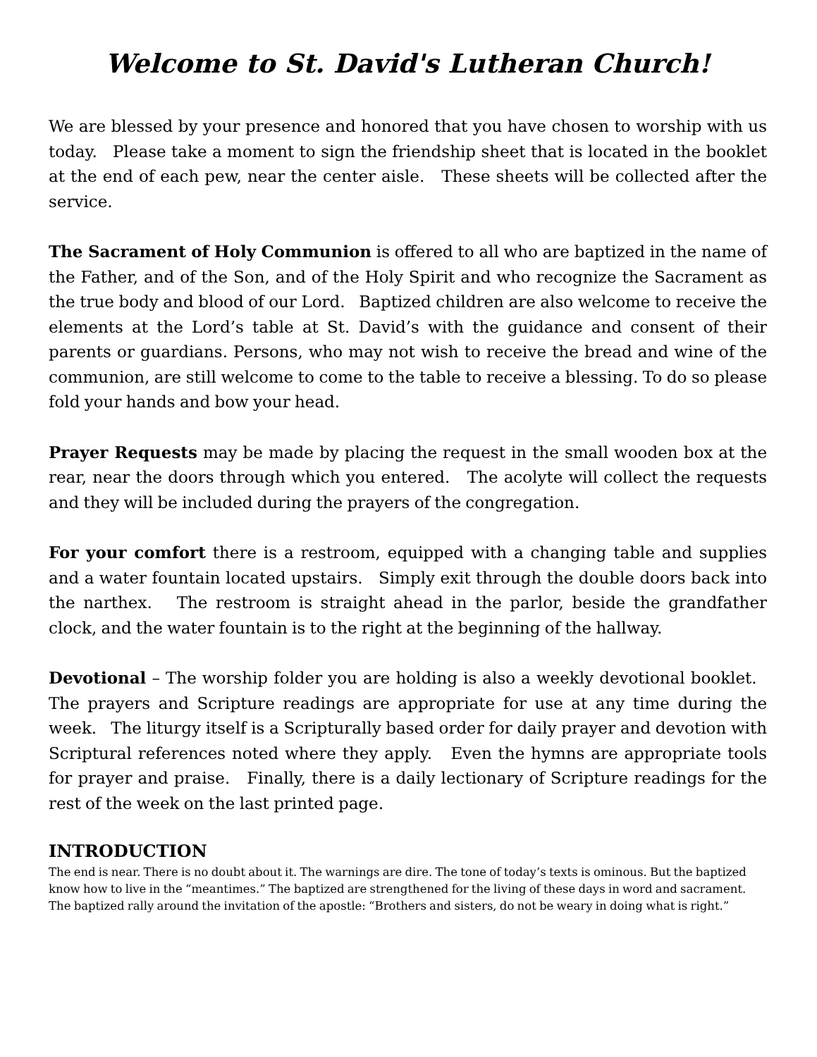Welcome to St. David's Lutheran Church!
We are blessed by your presence and honored that you have chosen to worship with us today. Please take a moment to sign the friendship sheet that is located in the booklet at the end of each pew, near the center aisle. These sheets will be collected after the service.
The Sacrament of Holy Communion is offered to all who are baptized in the name of the Father, and of the Son, and of the Holy Spirit and who recognize the Sacrament as the true body and blood of our Lord. Baptized children are also welcome to receive the elements at the Lord’s table at St. David’s with the guidance and consent of their parents or guardians. Persons, who may not wish to receive the bread and wine of the communion, are still welcome to come to the table to receive a blessing. To do so please fold your hands and bow your head.
Prayer Requests may be made by placing the request in the small wooden box at the rear, near the doors through which you entered. The acolyte will collect the requests and they will be included during the prayers of the congregation.
For your comfort there is a restroom, equipped with a changing table and supplies and a water fountain located upstairs. Simply exit through the double doors back into the narthex. The restroom is straight ahead in the parlor, beside the grandfather clock, and the water fountain is to the right at the beginning of the hallway.
Devotional – The worship folder you are holding is also a weekly devotional booklet. The prayers and Scripture readings are appropriate for use at any time during the week. The liturgy itself is a Scripturally based order for daily prayer and devotion with Scriptural references noted where they apply. Even the hymns are appropriate tools for prayer and praise. Finally, there is a daily lectionary of Scripture readings for the rest of the week on the last printed page.
INTRODUCTION
The end is near. There is no doubt about it. The warnings are dire. The tone of today’s texts is ominous. But the baptized know how to live in the “meantimes.” The baptized are strengthened for the living of these days in word and sacrament. The baptized rally around the invitation of the apostle: “Brothers and sisters, do not be weary in doing what is right.”